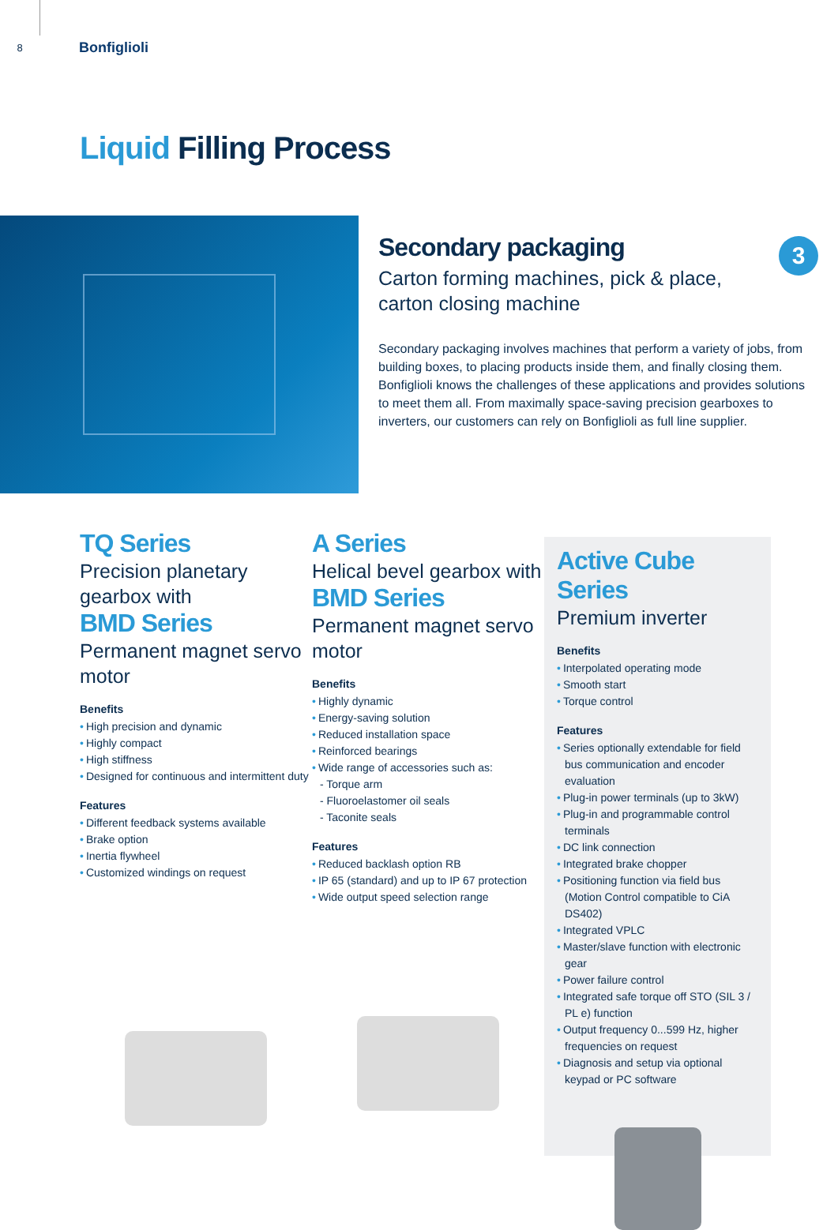8 Bonfiglioli
Liquid Filling Process
Secondary packaging
3
Carton forming machines, pick & place,
carton closing machine
Secondary packaging involves machines that perform a variety of jobs, from building boxes, to placing products inside them, and finally closing them.
Bonfiglioli knows the challenges of these applications and provides solutions to meet them all. From maximally space-saving precision gearboxes to inverters, our customers can rely on Bonfiglioli as full line supplier.
TQ Series
Precision planetary gearbox with
BMD Series
Permanent magnet servo motor
Benefits
• High precision and dynamic
• Highly compact
• High stiffness
• Designed for continuous and intermittent duty
Features
• Different feedback systems available
• Brake option
• Inertia flywheel
• Customized windings on request
A Series
Helical bevel gearbox with
BMD Series
Permanent magnet servo motor
Benefits
• Highly dynamic
• Energy-saving solution
• Reduced installation space
• Reinforced bearings
• Wide range of accessories such as:
- Torque arm
- Fluoroelastomer oil seals
- Taconite seals
Features
• Reduced backlash option RB
• IP 65 (standard) and up to IP 67 protection
• Wide output speed selection range
Active Cube Series
Premium inverter
Benefits
• Interpolated operating mode
• Smooth start
• Torque control
Features
• Series optionally extendable for field bus communication and encoder evaluation
• Plug-in power terminals (up to 3kW)
• Plug-in and programmable control terminals
• DC link connection
• Integrated brake chopper
• Positioning function via field bus (Motion Control compatible to CiA DS402)
• Integrated VPLC
• Master/slave function with electronic gear
• Power failure control
• Integrated safe torque off STO (SIL 3 / PL e) function
• Output frequency 0...599 Hz, higher frequencies on request
• Diagnosis and setup via optional keypad or PC software